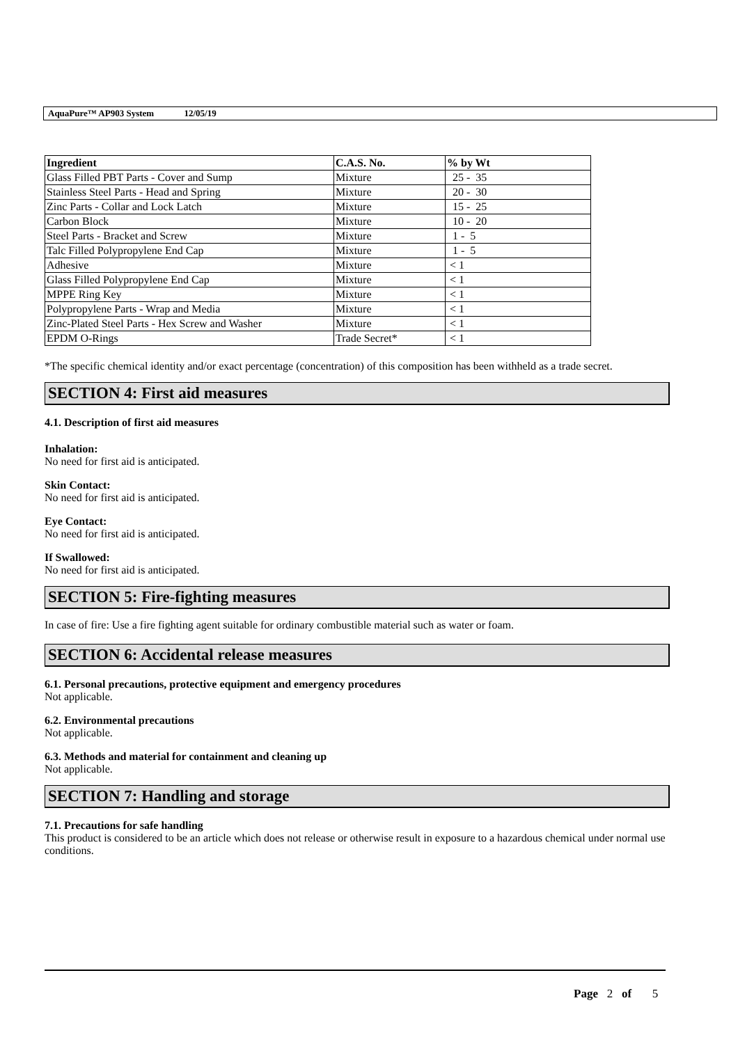AquaPure™ AP903 System 12/05/19
| Ingredient | C.A.S. No. | % by Wt |
| --- | --- | --- |
| Glass Filled PBT Parts - Cover and Sump | Mixture | 25 - 35 |
| Stainless Steel Parts - Head and Spring | Mixture | 20 - 30 |
| Zinc Parts - Collar and Lock Latch | Mixture | 15 - 25 |
| Carbon Block | Mixture | 10 - 20 |
| Steel Parts - Bracket and Screw | Mixture | 1 - 5 |
| Talc Filled Polypropylene End Cap | Mixture | 1 - 5 |
| Adhesive | Mixture | < 1 |
| Glass Filled Polypropylene End Cap | Mixture | < 1 |
| MPPE Ring Key | Mixture | < 1 |
| Polypropylene Parts - Wrap and Media | Mixture | < 1 |
| Zinc-Plated Steel Parts - Hex Screw and Washer | Mixture | < 1 |
| EPDM O-Rings | Trade Secret* | < 1 |
*The specific chemical identity and/or exact percentage (concentration) of this composition has been withheld as a trade secret.
SECTION 4: First aid measures
4.1. Description of first aid measures
Inhalation:
No need for first aid is anticipated.
Skin Contact:
No need for first aid is anticipated.
Eye Contact:
No need for first aid is anticipated.
If Swallowed:
No need for first aid is anticipated.
SECTION 5: Fire-fighting measures
In case of fire: Use a fire fighting agent suitable for ordinary combustible material such as water or foam.
SECTION 6: Accidental release measures
6.1. Personal precautions, protective equipment and emergency procedures
Not applicable.
6.2. Environmental precautions
Not applicable.
6.3. Methods and material for containment and cleaning up
Not applicable.
SECTION 7: Handling and storage
7.1. Precautions for safe handling
This product is considered to be an article which does not release or otherwise result in exposure to a hazardous chemical under normal use conditions.
Page 2 of 5